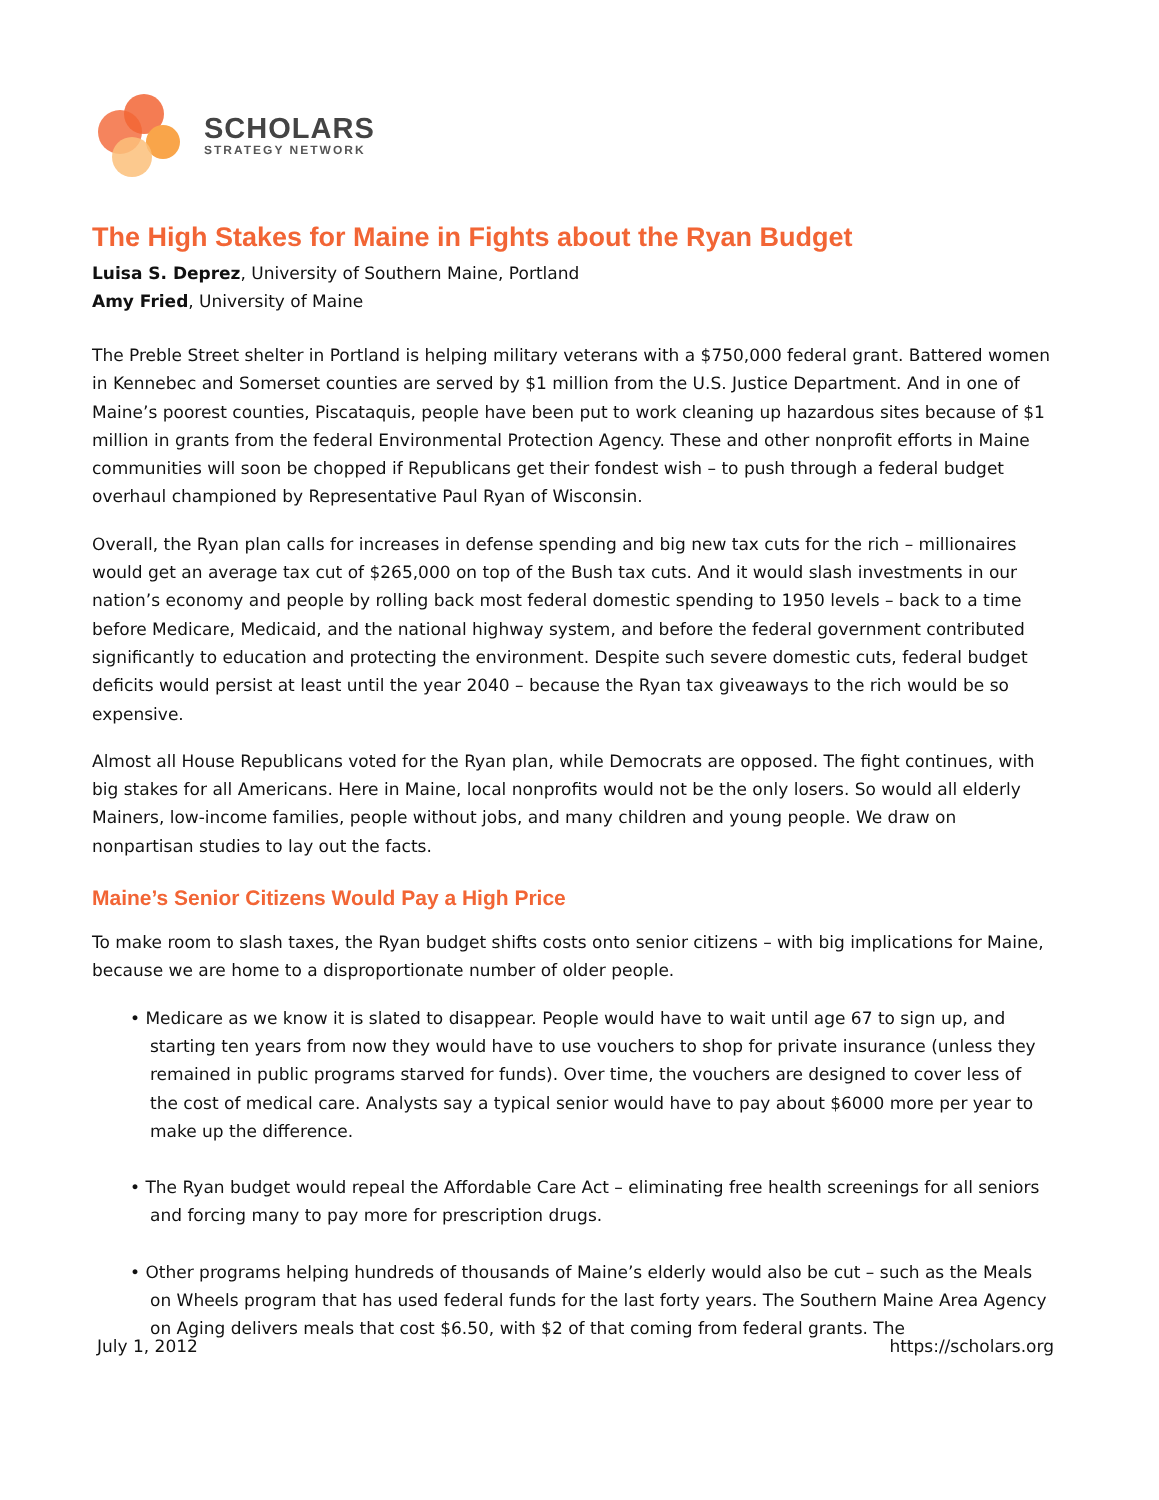SCHOLARS
STRATEGY NETWORK
The High Stakes for Maine in Fights about the Ryan Budget
Luisa S. Deprez, University of Southern Maine, Portland
Amy Fried, University of Maine
The Preble Street shelter in Portland is helping military veterans with a $750,000 federal grant. Battered women in Kennebec and Somerset counties are served by $1 million from the U.S. Justice Department. And in one of Maine’s poorest counties, Piscataquis, people have been put to work cleaning up hazardous sites because of $1 million in grants from the federal Environmental Protection Agency. These and other nonprofit efforts in Maine communities will soon be chopped if Republicans get their fondest wish – to push through a federal budget overhaul championed by Representative Paul Ryan of Wisconsin.
Overall, the Ryan plan calls for increases in defense spending and big new tax cuts for the rich – millionaires would get an average tax cut of $265,000 on top of the Bush tax cuts. And it would slash investments in our nation’s economy and people by rolling back most federal domestic spending to 1950 levels – back to a time before Medicare, Medicaid, and the national highway system, and before the federal government contributed significantly to education and protecting the environment. Despite such severe domestic cuts, federal budget deficits would persist at least until the year 2040 – because the Ryan tax giveaways to the rich would be so expensive.
Almost all House Republicans voted for the Ryan plan, while Democrats are opposed. The fight continues, with big stakes for all Americans. Here in Maine, local nonprofits would not be the only losers. So would all elderly Mainers, low-income families, people without jobs, and many children and young people. We draw on nonpartisan studies to lay out the facts.
Maine’s Senior Citizens Would Pay a High Price
To make room to slash taxes, the Ryan budget shifts costs onto senior citizens – with big implications for Maine, because we are home to a disproportionate number of older people.
• Medicare as we know it is slated to disappear. People would have to wait until age 67 to sign up, and starting ten years from now they would have to use vouchers to shop for private insurance (unless they remained in public programs starved for funds). Over time, the vouchers are designed to cover less of the cost of medical care. Analysts say a typical senior would have to pay about $6000 more per year to make up the difference.
• The Ryan budget would repeal the Affordable Care Act – eliminating free health screenings for all seniors and forcing many to pay more for prescription drugs.
• Other programs helping hundreds of thousands of Maine’s elderly would also be cut – such as the Meals on Wheels program that has used federal funds for the last forty years. The Southern Maine Area Agency on Aging delivers meals that cost $6.50, with $2 of that coming from federal grants. The
July 1, 2012 https://scholars.org